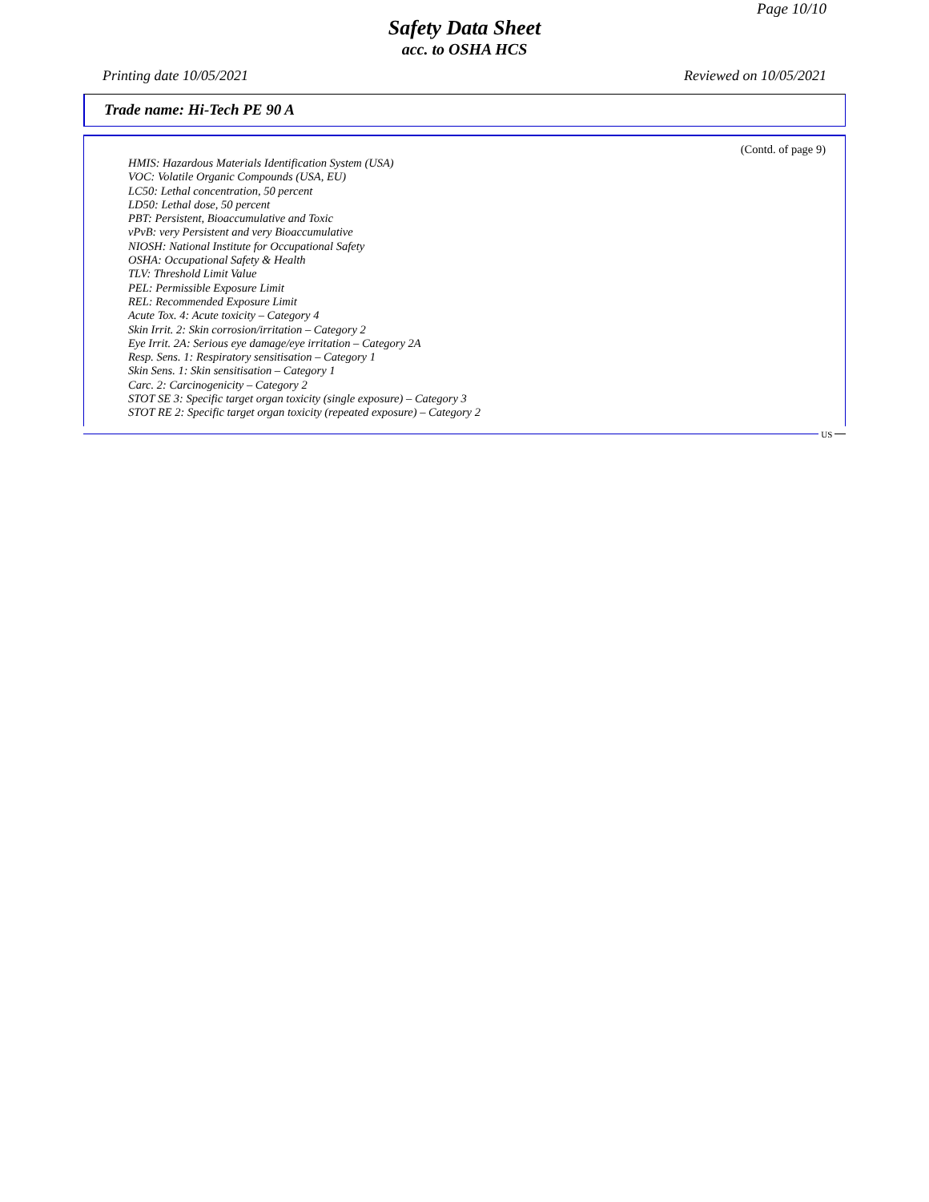Page 10/10
Safety Data Sheet
acc. to OSHA HCS
Printing date 10/05/2021 Reviewed on 10/05/2021
Trade name: Hi-Tech PE 90 A
(Contd. of page 9)
HMIS: Hazardous Materials Identification System (USA)
VOC: Volatile Organic Compounds (USA, EU)
LC50: Lethal concentration, 50 percent
LD50: Lethal dose, 50 percent
PBT: Persistent, Bioaccumulative and Toxic
vPvB: very Persistent and very Bioaccumulative
NIOSH: National Institute for Occupational Safety
OSHA: Occupational Safety & Health
TLV: Threshold Limit Value
PEL: Permissible Exposure Limit
REL: Recommended Exposure Limit
Acute Tox. 4: Acute toxicity – Category 4
Skin Irrit. 2: Skin corrosion/irritation – Category 2
Eye Irrit. 2A: Serious eye damage/eye irritation – Category 2A
Resp. Sens. 1: Respiratory sensitisation – Category 1
Skin Sens. 1: Skin sensitisation – Category 1
Carc. 2: Carcinogenicity – Category 2
STOT SE 3: Specific target organ toxicity (single exposure) – Category 3
STOT RE 2: Specific target organ toxicity (repeated exposure) – Category 2
US